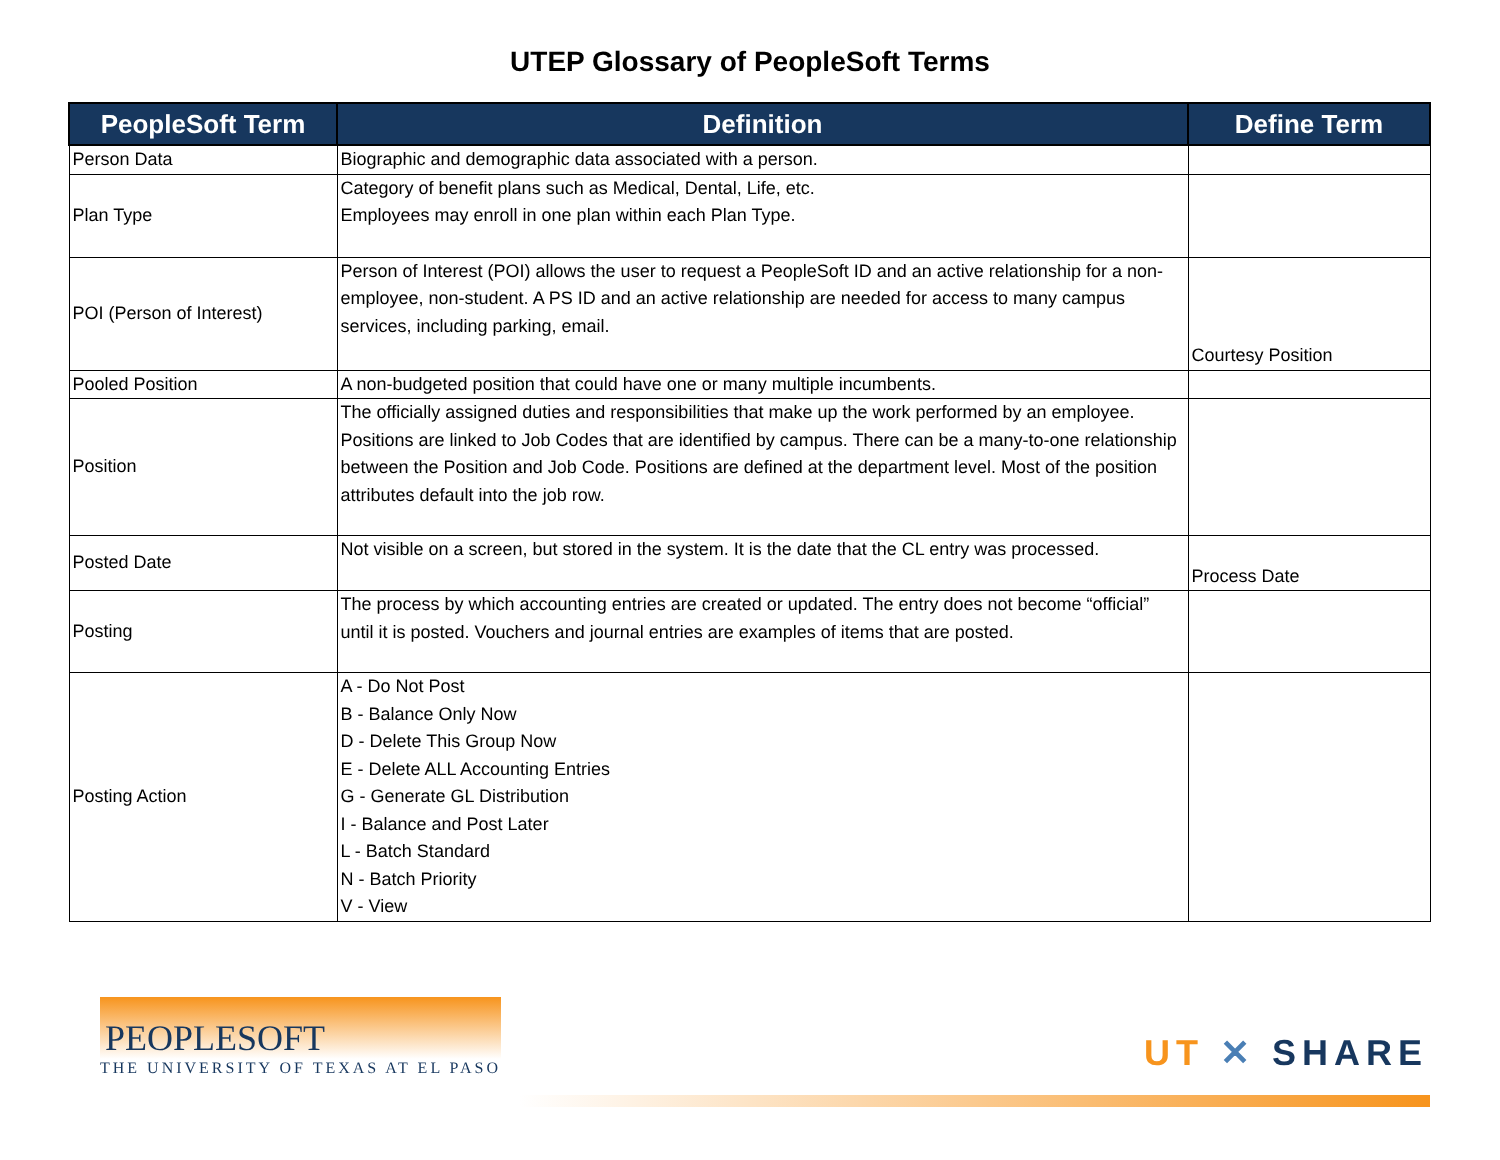UTEP Glossary of PeopleSoft Terms
| PeopleSoft Term | Definition | Define Term |
| --- | --- | --- |
| Person Data | Biographic and demographic data associated with a person. | |
| Plan Type | Category of benefit plans such as Medical, Dental, Life, etc. Employees may enroll in one plan within each Plan Type. | |
| POI (Person of Interest) | Person of Interest (POI) allows the user to request a PeopleSoft ID and an active relationship for a non-employee, non-student. A PS ID and an active relationship are needed for access to many campus services, including parking, email. | Courtesy Position |
| Pooled Position | A non-budgeted position that could have one or many multiple incumbents. | |
| Position | The officially assigned duties and responsibilities that make up the work performed by an employee. Positions are linked to Job Codes that are identified by campus. There can be a many-to-one relationship between the Position and Job Code. Positions are defined at the department level. Most of the position attributes default into the job row. | |
| Posted Date | Not visible on a screen, but stored in the system. It is the date that the CL entry was processed. | Process Date |
| Posting | The process by which accounting entries are created or updated. The entry does not become “official” until it is posted. Vouchers and journal entries are examples of items that are posted. | |
| Posting Action | A - Do Not Post B - Balance Only Now D - Delete This Group Now E - Delete ALL Accounting Entries G - Generate GL Distribution I - Balance and Post Later L - Batch Standard N - Batch Priority V - View | |
PEOPLESOFT
THE UNIVERSITY OF TEXAS AT EL PASO
UT ✕ SHARE